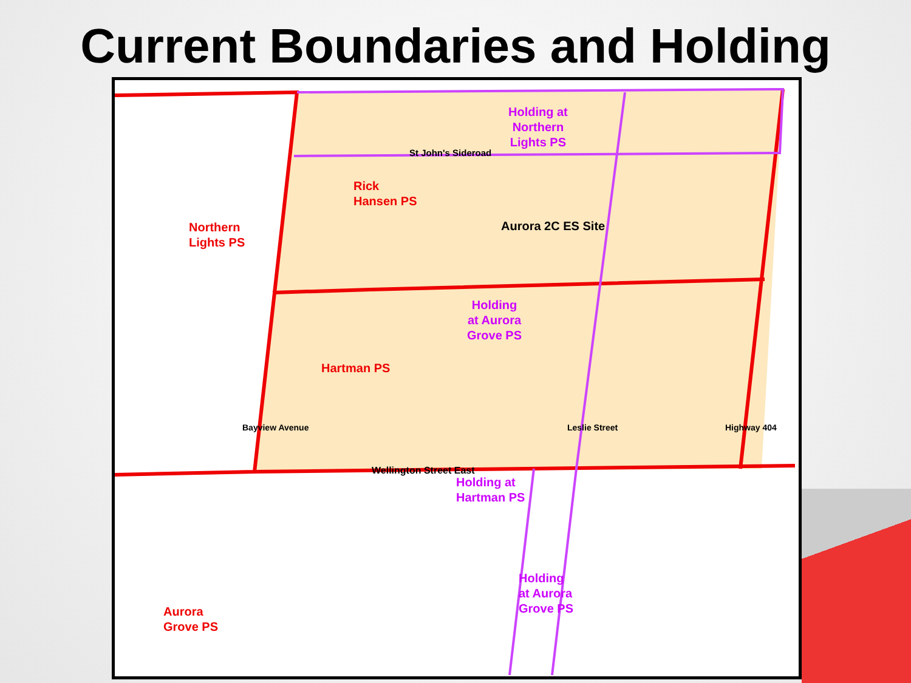Current Boundaries and Holding
Holding at
Northern
Lights PS
St John's Sideroad
Rick
Hansen PS
Aurora 2C ES Site
Northern
Lights PS
Holding
at Aurora
Grove PS
Hartman PS
Bayview Avenue Leslie Street Highway 404
Wellington Street East
Holding at
Hartman PS
Holding
at Aurora
Grove PS
Aurora
Grove PS